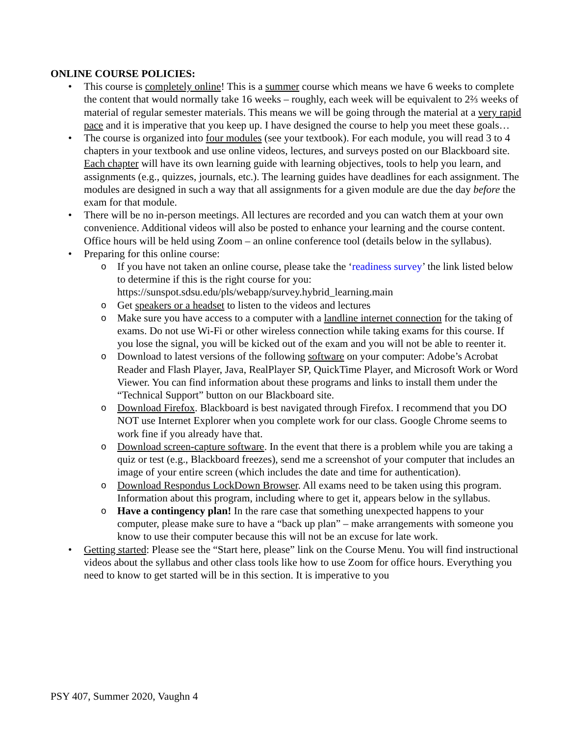ONLINE COURSE POLICIES:
• This course is completely online! This is a summer course which means we have 6 weeks to complete the content that would normally take 16 weeks – roughly, each week will be equivalent to 2⅔ weeks of material of regular semester materials. This means we will be going through the material at a very rapid pace and it is imperative that you keep up. I have designed the course to help you meet these goals…
• The course is organized into four modules (see your textbook). For each module, you will read 3 to 4 chapters in your textbook and use online videos, lectures, and surveys posted on our Blackboard site. Each chapter will have its own learning guide with learning objectives, tools to help you learn, and assignments (e.g., quizzes, journals, etc.). The learning guides have deadlines for each assignment. The modules are designed in such a way that all assignments for a given module are due the day before the exam for that module.
• There will be no in-person meetings. All lectures are recorded and you can watch them at your own convenience. Additional videos will also be posted to enhance your learning and the course content. Office hours will be held using Zoom – an online conference tool (details below in the syllabus).
• Preparing for this online course:
o If you have not taken an online course, please take the ‘readiness survey’ the link listed below to determine if this is the right course for you: https://sunspot.sdsu.edu/pls/webapp/survey.hybrid_learning.main
o Get speakers or a headset to listen to the videos and lectures
o Make sure you have access to a computer with a landline internet connection for the taking of exams. Do not use Wi-Fi or other wireless connection while taking exams for this course. If you lose the signal, you will be kicked out of the exam and you will not be able to reenter it.
o Download to latest versions of the following software on your computer: Adobe’s Acrobat Reader and Flash Player, Java, RealPlayer SP, QuickTime Player, and Microsoft Work or Word Viewer. You can find information about these programs and links to install them under the “Technical Support” button on our Blackboard site.
o Download Firefox. Blackboard is best navigated through Firefox. I recommend that you DO NOT use Internet Explorer when you complete work for our class. Google Chrome seems to work fine if you already have that.
o Download screen-capture software. In the event that there is a problem while you are taking a quiz or test (e.g., Blackboard freezes), send me a screenshot of your computer that includes an image of your entire screen (which includes the date and time for authentication).
o Download Respondus LockDown Browser. All exams need to be taken using this program. Information about this program, including where to get it, appears below in the syllabus.
o Have a contingency plan! In the rare case that something unexpected happens to your computer, please make sure to have a “back up plan” – make arrangements with someone you know to use their computer because this will not be an excuse for late work.
• Getting started: Please see the “Start here, please” link on the Course Menu. You will find instructional videos about the syllabus and other class tools like how to use Zoom for office hours. Everything you need to know to get started will be in this section. It is imperative to you
PSY 407, Summer 2020, Vaughn 4